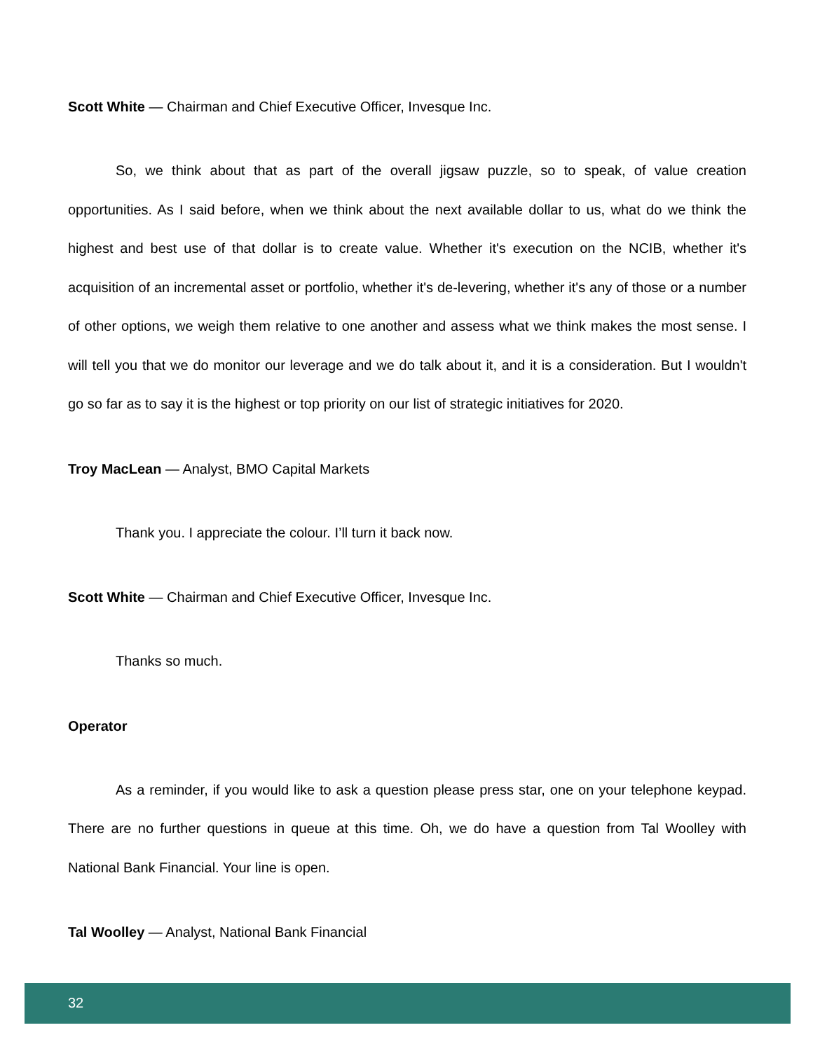Scott White — Chairman and Chief Executive Officer, Invesque Inc.
So, we think about that as part of the overall jigsaw puzzle, so to speak, of value creation opportunities. As I said before, when we think about the next available dollar to us, what do we think the highest and best use of that dollar is to create value. Whether it's execution on the NCIB, whether it's acquisition of an incremental asset or portfolio, whether it's de-levering, whether it's any of those or a number of other options, we weigh them relative to one another and assess what we think makes the most sense. I will tell you that we do monitor our leverage and we do talk about it, and it is a consideration. But I wouldn't go so far as to say it is the highest or top priority on our list of strategic initiatives for 2020.
Troy MacLean — Analyst, BMO Capital Markets
Thank you. I appreciate the colour. I’ll turn it back now.
Scott White — Chairman and Chief Executive Officer, Invesque Inc.
Thanks so much.
Operator
As a reminder, if you would like to ask a question please press star, one on your telephone keypad. There are no further questions in queue at this time. Oh, we do have a question from Tal Woolley with National Bank Financial. Your line is open.
Tal Woolley — Analyst, National Bank Financial
32